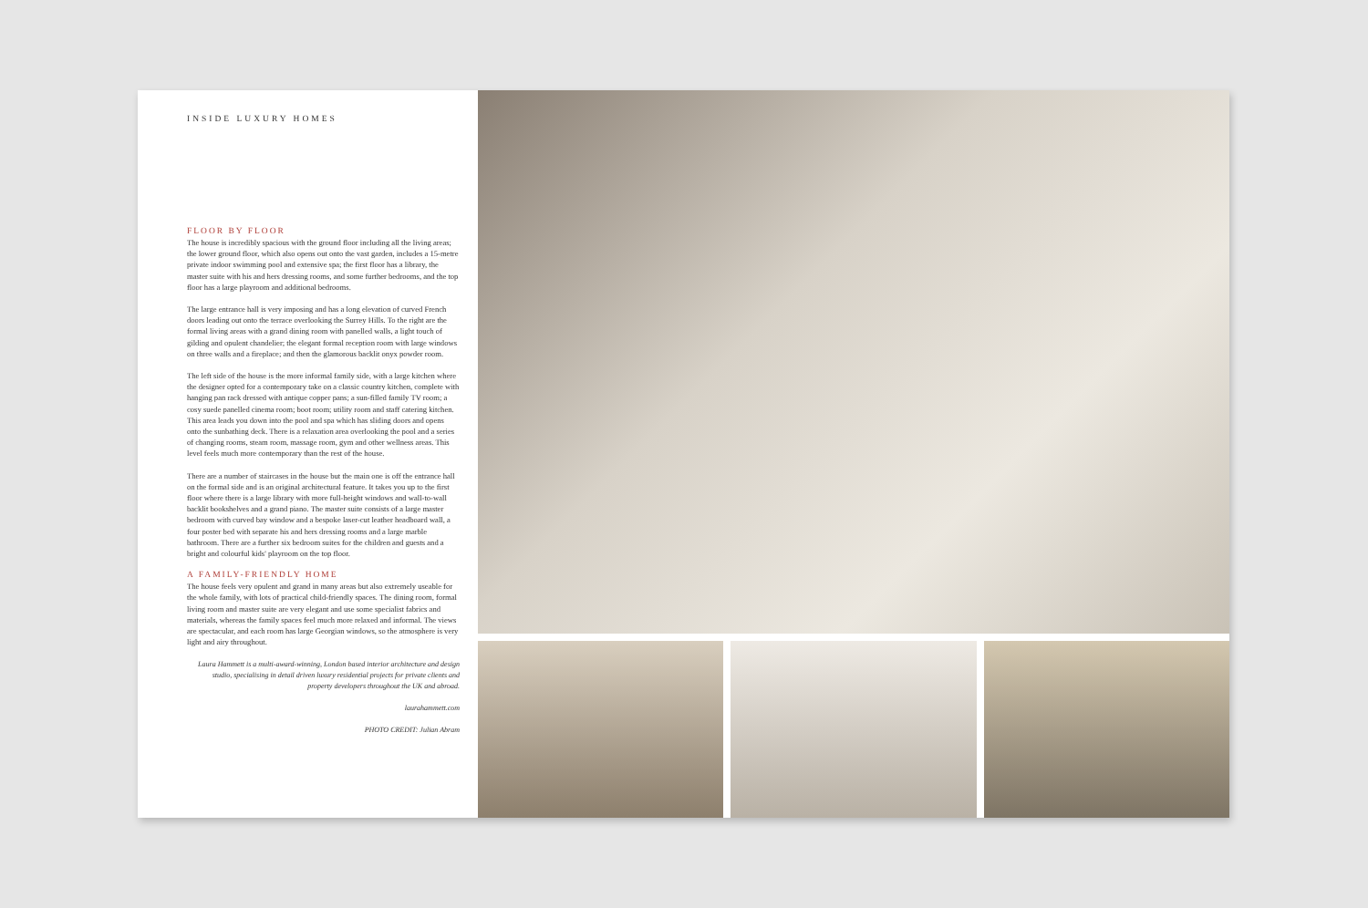INSIDE LUXURY HOMES
FLOOR BY FLOOR
The house is incredibly spacious with the ground floor including all the living areas; the lower ground floor, which also opens out onto the vast garden, includes a 15-metre private indoor swimming pool and extensive spa; the first floor has a library, the master suite with his and hers dressing rooms, and some further bedrooms, and the top floor has a large playroom and additional bedrooms.
The large entrance hall is very imposing and has a long elevation of curved French doors leading out onto the terrace overlooking the Surrey Hills. To the right are the formal living areas with a grand dining room with panelled walls, a light touch of gilding and opulent chandelier; the elegant formal reception room with large windows on three walls and a fireplace; and then the glamorous backlit onyx powder room.
The left side of the house is the more informal family side, with a large kitchen where the designer opted for a contemporary take on a classic country kitchen, complete with hanging pan rack dressed with antique copper pans; a sun-filled family TV room; a cosy suede panelled cinema room; boot room; utility room and staff catering kitchen. This area leads you down into the pool and spa which has sliding doors and opens onto the sunbathing deck. There is a relaxation area overlooking the pool and a series of changing rooms, steam room, massage room, gym and other wellness areas. This level feels much more contemporary than the rest of the house.
There are a number of staircases in the house but the main one is off the entrance hall on the formal side and is an original architectural feature. It takes you up to the first floor where there is a large library with more full-height windows and wall-to-wall backlit bookshelves and a grand piano. The master suite consists of a large master bedroom with curved bay window and a bespoke laser-cut leather headboard wall, a four poster bed with separate his and hers dressing rooms and a large marble bathroom. There are a further six bedroom suites for the children and guests and a bright and colourful kids' playroom on the top floor.
A FAMILY-FRIENDLY HOME
The house feels very opulent and grand in many areas but also extremely useable for the whole family, with lots of practical child-friendly spaces. The dining room, formal living room and master suite are very elegant and use some specialist fabrics and materials, whereas the family spaces feel much more relaxed and informal. The views are spectacular, and each room has large Georgian windows, so the atmosphere is very light and airy throughout.
Laura Hammett is a multi-award-winning, London based interior architecture and design studio, specialising in detail driven luxury residential projects for private clients and property developers throughout the UK and abroad.
laurahammett.com
PHOTO CREDIT: Julian Abram